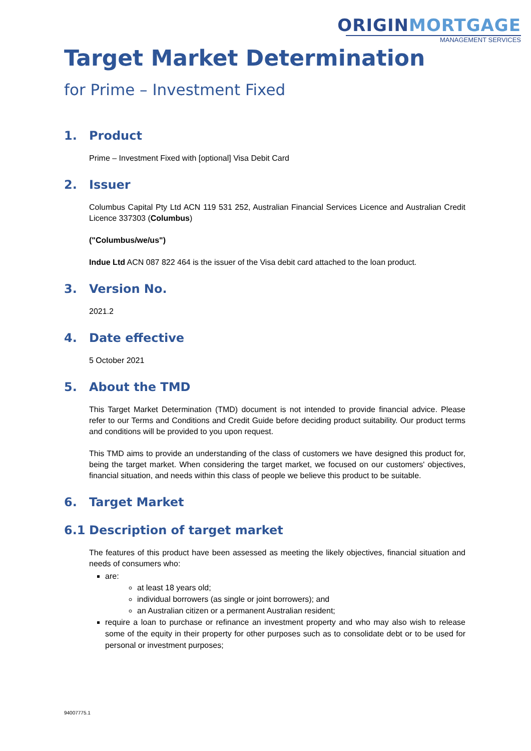ORIGIN MORTGAGE
MANAGEMENT SERVICES
Target Market Determination
for Prime – Investment Fixed
1. Product
Prime – Investment Fixed with [optional] Visa Debit Card
2. Issuer
Columbus Capital Pty Ltd ACN 119 531 252, Australian Financial Services Licence and Australian Credit Licence 337303 (Columbus)
("Columbus/we/us")
Indue Ltd ACN 087 822 464 is the issuer of the Visa debit card attached to the loan product.
3. Version No.
2021.2
4. Date effective
5 October 2021
5. About the TMD
This Target Market Determination (TMD) document is not intended to provide financial advice. Please refer to our Terms and Conditions and Credit Guide before deciding product suitability. Our product terms and conditions will be provided to you upon request.
This TMD aims to provide an understanding of the class of customers we have designed this product for, being the target market. When considering the target market, we focused on our customers' objectives, financial situation, and needs within this class of people we believe this product to be suitable.
6. Target Market
6.1 Description of target market
The features of this product have been assessed as meeting the likely objectives, financial situation and needs of consumers who:
are:
at least 18 years old;
individual borrowers (as single or joint borrowers); and
an Australian citizen or a permanent Australian resident;
require a loan to purchase or refinance an investment property and who may also wish to release some of the equity in their property for other purposes such as to consolidate debt or to be used for personal or investment purposes;
94007775.1